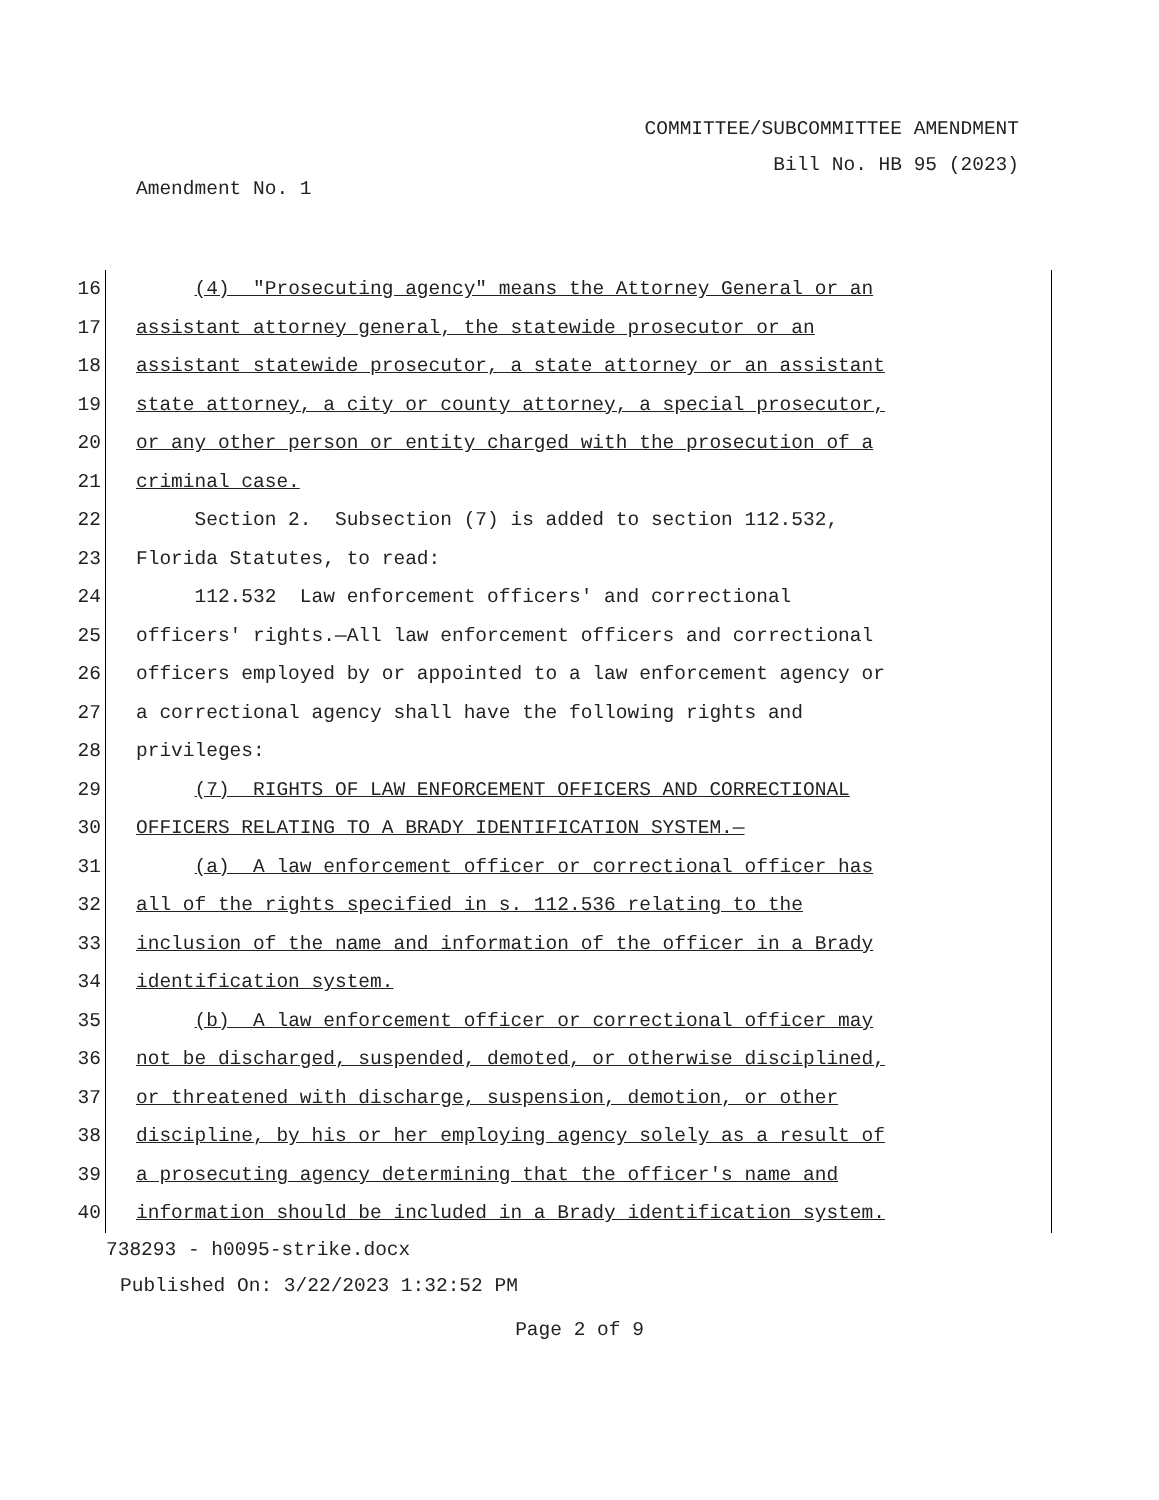COMMITTEE/SUBCOMMITTEE AMENDMENT
Bill No. HB 95 (2023)
Amendment No. 1
16 (4) "Prosecuting agency" means the Attorney General or an
17 assistant attorney general, the statewide prosecutor or an
18 assistant statewide prosecutor, a state attorney or an assistant
19 state attorney, a city or county attorney, a special prosecutor,
20 or any other person or entity charged with the prosecution of a
21 criminal case.
22 Section 2. Subsection (7) is added to section 112.532,
23 Florida Statutes, to read:
24 112.532 Law enforcement officers' and correctional
25 officers' rights.—All law enforcement officers and correctional
26 officers employed by or appointed to a law enforcement agency or
27 a correctional agency shall have the following rights and
28 privileges:
29 (7) RIGHTS OF LAW ENFORCEMENT OFFICERS AND CORRECTIONAL
30 OFFICERS RELATING TO A BRADY IDENTIFICATION SYSTEM.—
31 (a) A law enforcement officer or correctional officer has
32 all of the rights specified in s. 112.536 relating to the
33 inclusion of the name and information of the officer in a Brady
34 identification system.
35 (b) A law enforcement officer or correctional officer may
36 not be discharged, suspended, demoted, or otherwise disciplined,
37 or threatened with discharge, suspension, demotion, or other
38 discipline, by his or her employing agency solely as a result of
39 a prosecuting agency determining that the officer's name and
40 information should be included in a Brady identification system.
738293 - h0095-strike.docx
Published On: 3/22/2023 1:32:52 PM
Page 2 of 9